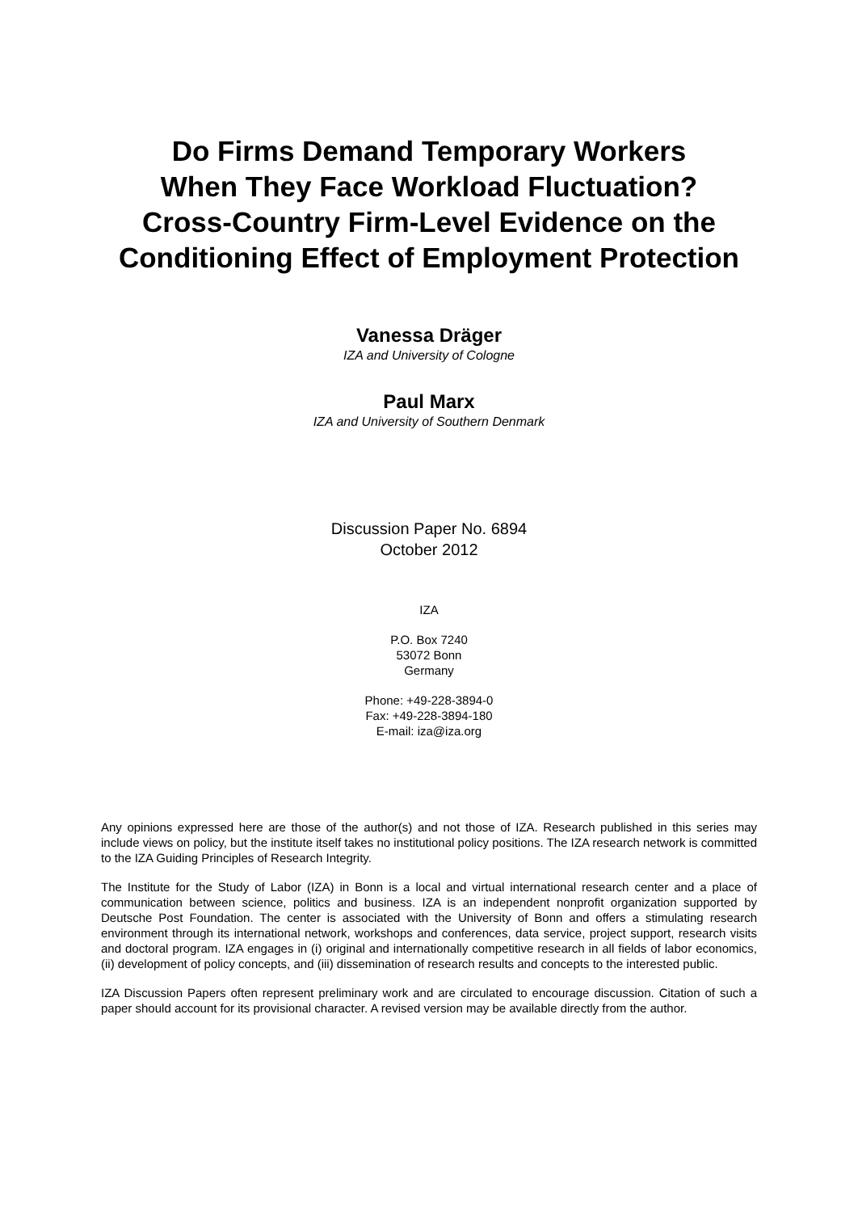Do Firms Demand Temporary Workers
When They Face Workload Fluctuation?
Cross-Country Firm-Level Evidence on the
Conditioning Effect of Employment Protection
Vanessa Dräger
IZA and University of Cologne
Paul Marx
IZA and University of Southern Denmark
Discussion Paper No. 6894
October 2012
IZA
P.O. Box 7240
53072 Bonn
Germany
Phone: +49-228-3894-0
Fax: +49-228-3894-180
E-mail: iza@iza.org
Any opinions expressed here are those of the author(s) and not those of IZA. Research published in this series may include views on policy, but the institute itself takes no institutional policy positions. The IZA research network is committed to the IZA Guiding Principles of Research Integrity.
The Institute for the Study of Labor (IZA) in Bonn is a local and virtual international research center and a place of communication between science, politics and business. IZA is an independent nonprofit organization supported by Deutsche Post Foundation. The center is associated with the University of Bonn and offers a stimulating research environment through its international network, workshops and conferences, data service, project support, research visits and doctoral program. IZA engages in (i) original and internationally competitive research in all fields of labor economics, (ii) development of policy concepts, and (iii) dissemination of research results and concepts to the interested public.
IZA Discussion Papers often represent preliminary work and are circulated to encourage discussion. Citation of such a paper should account for its provisional character. A revised version may be available directly from the author.